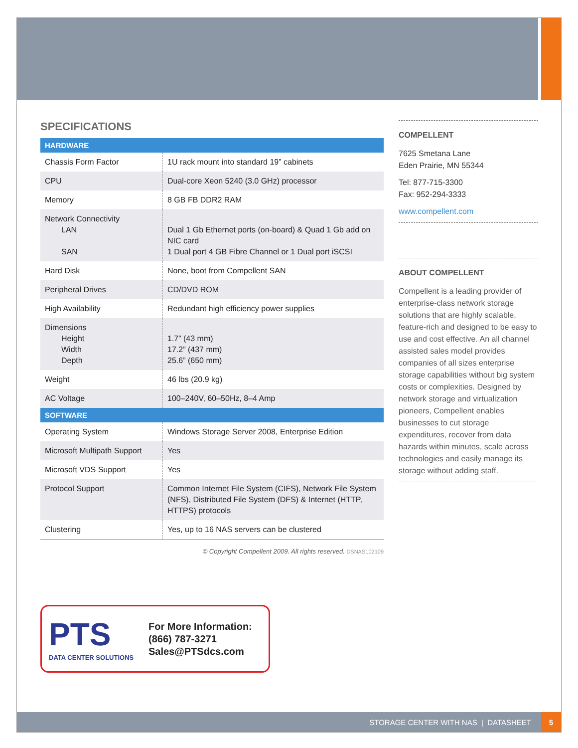SPECIFICATIONS
| HARDWARE | |
| --- | --- |
| Chassis Form Factor | 1U rack mount into standard 19” cabinets |
| CPU | Dual-core Xeon 5240 (3.0 GHz) processor |
| Memory | 8 GB FB DDR2 RAM |
| Network Connectivity LAN SAN | Dual 1 Gb Ethernet ports (on-board) & Quad 1 Gb add on NIC card 1 Dual port 4 GB Fibre Channel or 1 Dual port iSCSI |
| Hard Disk | None, boot from Compellent SAN |
| Peripheral Drives | CD/DVD ROM |
| High Availability | Redundant high efficiency power supplies |
| Dimensions Height Width Depth | 1.7” (43 mm) 17.2” (437 mm) 25.6” (650 mm) |
| Weight | 46 lbs (20.9 kg) |
| AC Voltage | 100–240V, 60–50Hz, 8–4 Amp |
| SOFTWARE | |
| Operating System | Windows Storage Server 2008, Enterprise Edition |
| Microsoft Multipath Support | Yes |
| Microsoft VDS Support | Yes |
| Protocol Support | Common Internet File System (CIFS), Network File System (NFS), Distributed File System (DFS) & Internet (HTTP, HTTPS) protocols |
| Clustering | Yes, up to 16 NAS servers can be clustered |
© Copyright Compellent 2009. All rights reserved. DSNAS102109
COMPELLENT
7625 Smetana Lane
Eden Prairie, MN 55344
Tel: 877-715-3300
Fax: 952-294-3333
www.compellent.com
ABOUT COMPELLENT
Compellent is a leading provider of enterprise-class network storage solutions that are highly scalable, feature-rich and designed to be easy to use and cost effective. An all channel assisted sales model provides companies of all sizes enterprise storage capabilities without big system costs or complexities. Designed by network storage and virtualization pioneers, Compellent enables businesses to cut storage expenditures, recover from data hazards within minutes, scale across technologies and easily manage its storage without adding staff.
PTS
DATA CENTER SOLUTIONS
For More Information:
(866) 787-3271
Sales@PTSdcs.com
STORAGE CENTER WITH NAS | DATASHEET
5